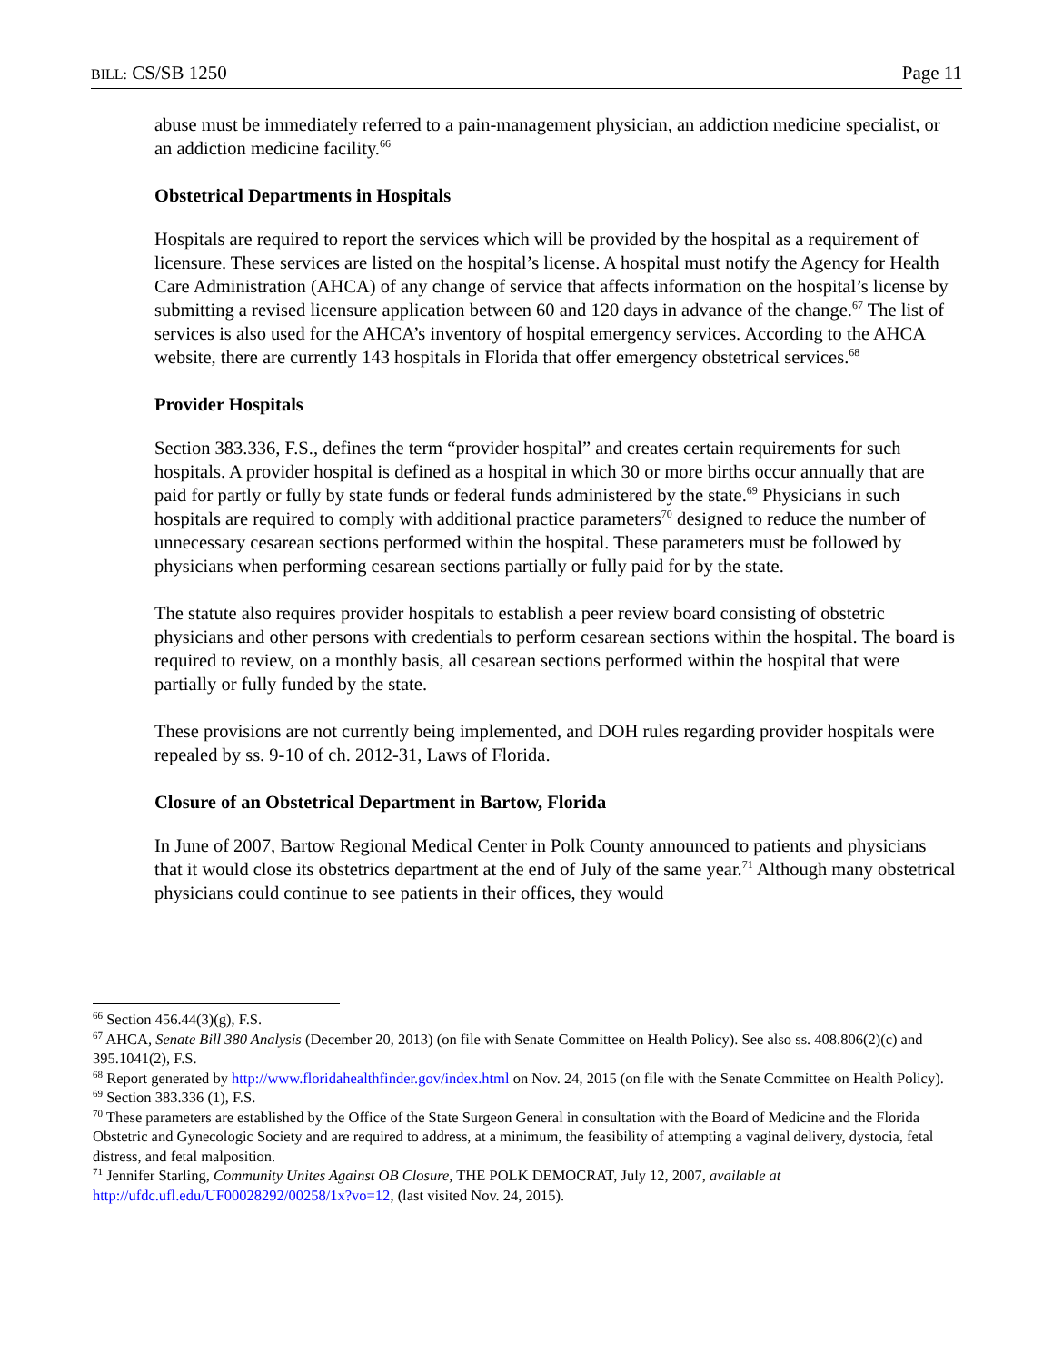BILL: CS/SB 1250 Page 11
abuse must be immediately referred to a pain-management physician, an addiction medicine specialist, or an addiction medicine facility.<sup>66</sup>
Obstetrical Departments in Hospitals
Hospitals are required to report the services which will be provided by the hospital as a requirement of licensure. These services are listed on the hospital’s license. A hospital must notify the Agency for Health Care Administration (AHCA) of any change of service that affects information on the hospital’s license by submitting a revised licensure application between 60 and 120 days in advance of the change.<sup>67</sup> The list of services is also used for the AHCA’s inventory of hospital emergency services. According to the AHCA website, there are currently 143 hospitals in Florida that offer emergency obstetrical services.<sup>68</sup>
Provider Hospitals
Section 383.336, F.S., defines the term “provider hospital” and creates certain requirements for such hospitals. A provider hospital is defined as a hospital in which 30 or more births occur annually that are paid for partly or fully by state funds or federal funds administered by the state.<sup>69</sup> Physicians in such hospitals are required to comply with additional practice parameters<sup>70</sup> designed to reduce the number of unnecessary cesarean sections performed within the hospital. These parameters must be followed by physicians when performing cesarean sections partially or fully paid for by the state.
The statute also requires provider hospitals to establish a peer review board consisting of obstetric physicians and other persons with credentials to perform cesarean sections within the hospital. The board is required to review, on a monthly basis, all cesarean sections performed within the hospital that were partially or fully funded by the state.
These provisions are not currently being implemented, and DOH rules regarding provider hospitals were repealed by ss. 9-10 of ch. 2012-31, Laws of Florida.
Closure of an Obstetrical Department in Bartow, Florida
In June of 2007, Bartow Regional Medical Center in Polk County announced to patients and physicians that it would close its obstetrics department at the end of July of the same year.<sup>71</sup> Although many obstetrical physicians could continue to see patients in their offices, they would
<sup>66</sup> Section 456.44(3)(g), F.S.
<sup>67</sup> AHCA, Senate Bill 380 Analysis (December 20, 2013) (on file with Senate Committee on Health Policy). See also ss. 408.806(2)(c) and 395.1041(2), F.S.
<sup>68</sup> Report generated by http://www.floridahealthfinder.gov/index.html on Nov. 24, 2015 (on file with the Senate Committee on Health Policy).
<sup>69</sup> Section 383.336 (1), F.S.
<sup>70</sup> These parameters are established by the Office of the State Surgeon General in consultation with the Board of Medicine and the Florida Obstetric and Gynecologic Society and are required to address, at a minimum, the feasibility of attempting a vaginal delivery, dystocia, fetal distress, and fetal malposition.
<sup>71</sup> Jennifer Starling, Community Unites Against OB Closure, THE POLK DEMOCRAT, July 12, 2007, available at http://ufdc.ufl.edu/UF00028292/00258/1x?vo=12, (last visited Nov. 24, 2015).